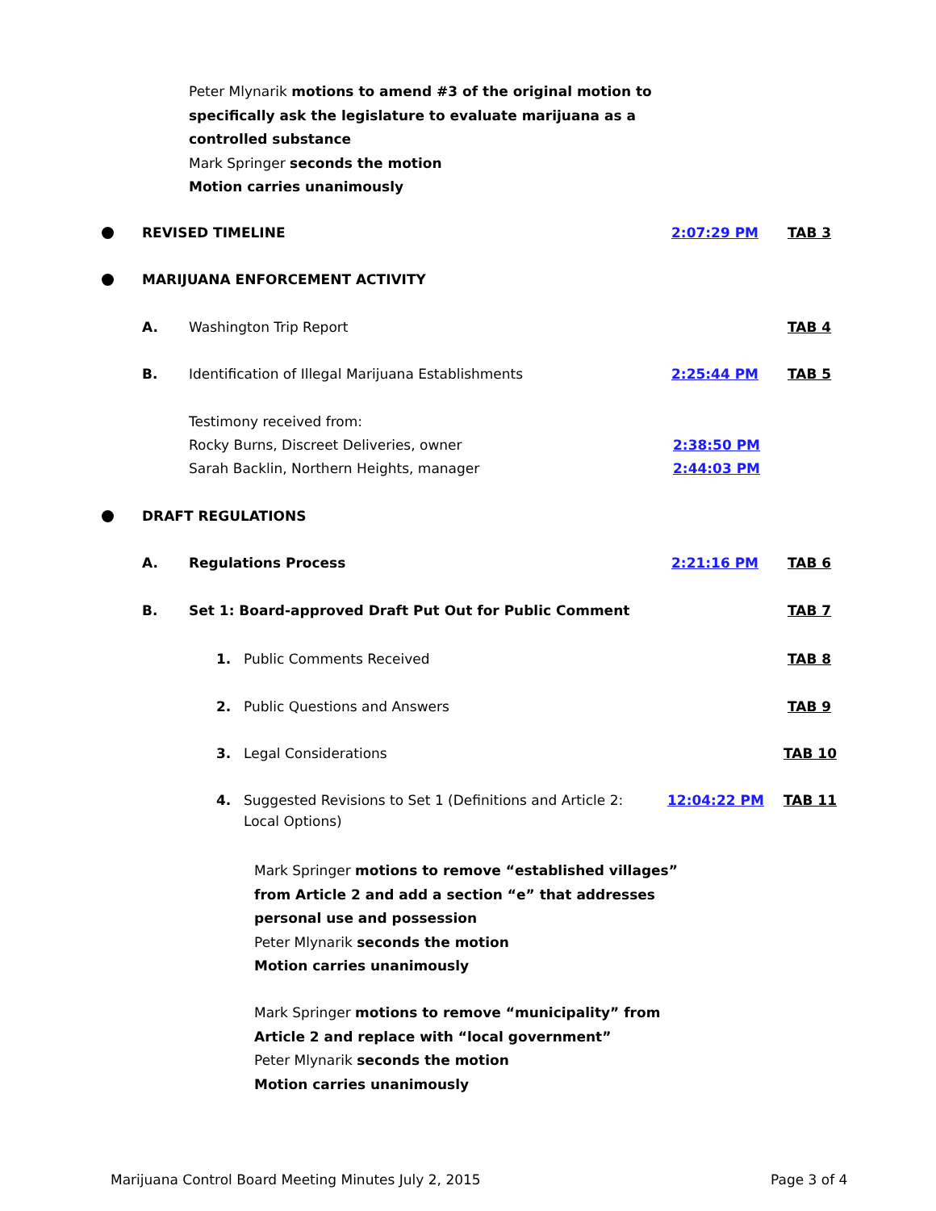Peter Mlynarik motions to amend #3 of the original motion to
specifically ask the legislature to evaluate marijuana as a
controlled substance
Mark Springer seconds the motion
Motion carries unanimously
REVISED TIMELINE 2:07:29 PM TAB 3
MARIJUANA ENFORCEMENT ACTIVITY
A. Washington Trip Report TAB 4
B. Identification of Illegal Marijuana Establishments 2:25:44 PM TAB 5
Testimony received from:
Rocky Burns, Discreet Deliveries, owner 2:38:50 PM
Sarah Backlin, Northern Heights, manager 2:44:03 PM
DRAFT REGULATIONS
A. Regulations Process 2:21:16 PM TAB 6
B. Set 1: Board-approved Draft Put Out for Public Comment TAB 7
1. Public Comments Received TAB 8
2. Public Questions and Answers TAB 9
3. Legal Considerations TAB 10
4. Suggested Revisions to Set 1 (Definitions and Article 2: 12:04:22 PM TAB 11
Local Options)
Mark Springer motions to remove “established villages”
from Article 2 and add a section “e” that addresses
personal use and possession
Peter Mlynarik seconds the motion
Motion carries unanimously
Mark Springer motions to remove “municipality” from
Article 2 and replace with “local government”
Peter Mlynarik seconds the motion
Motion carries unanimously
Marijuana Control Board Meeting Minutes July 2, 2015 Page 3 of 4